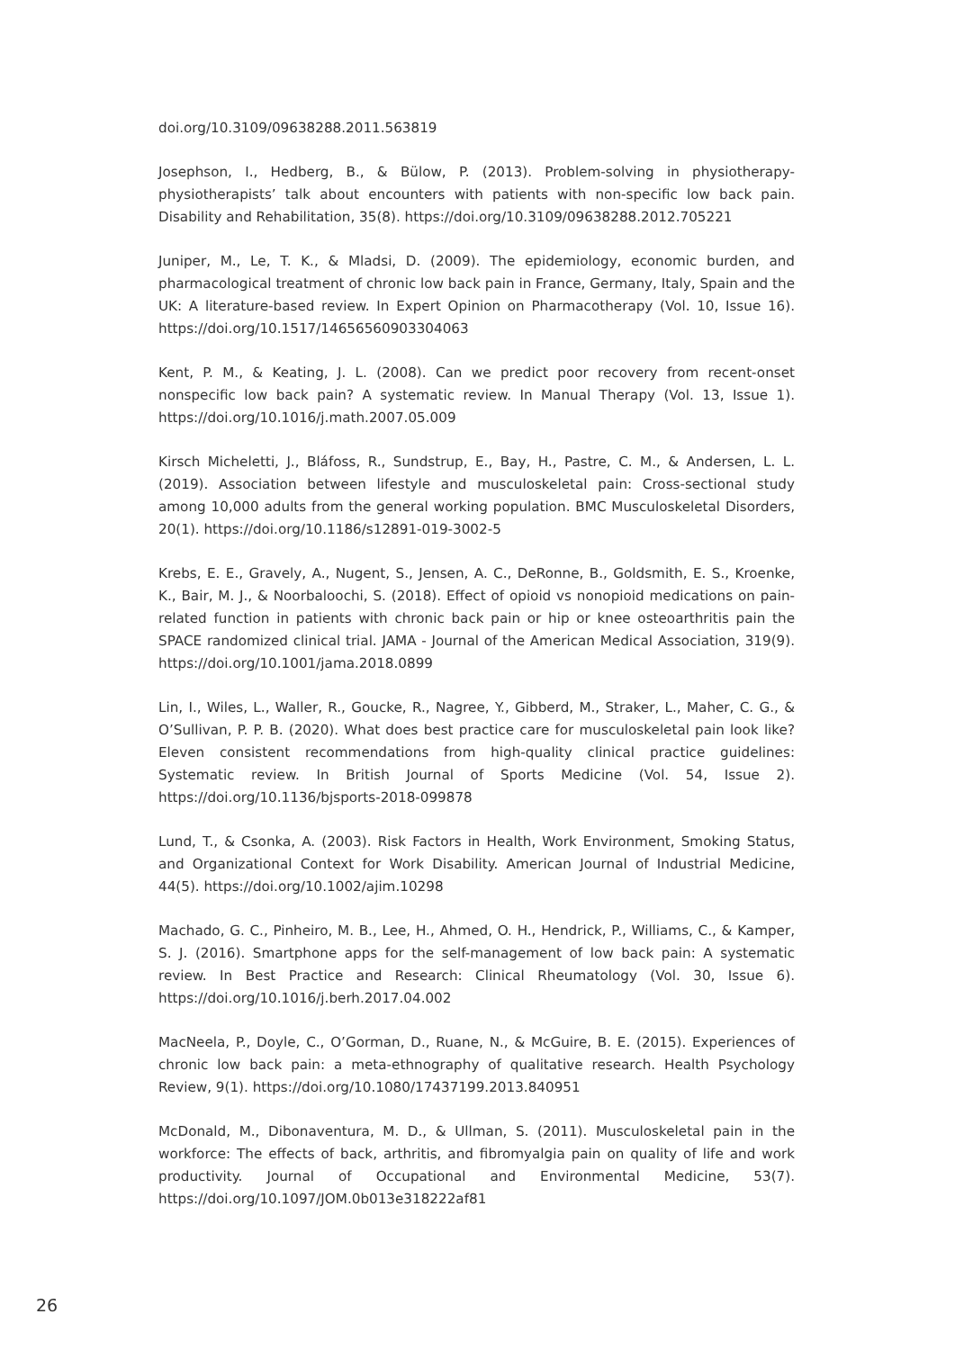doi.org/10.3109/09638288.2011.563819
Josephson, I., Hedberg, B., & Bülow, P. (2013). Problem-solving in physiotherapy-physiotherapists’ talk about encounters with patients with non-specific low back pain. Disability and Rehabilitation, 35(8). https://doi.org/10.3109/09638288.2012.705221
Juniper, M., Le, T. K., & Mladsi, D. (2009). The epidemiology, economic burden, and pharmacological treatment of chronic low back pain in France, Germany, Italy, Spain and the UK: A literature-based review. In Expert Opinion on Pharmacotherapy (Vol. 10, Issue 16). https://doi.org/10.1517/14656560903304063
Kent, P. M., & Keating, J. L. (2008). Can we predict poor recovery from recent-onset nonspecific low back pain? A systematic review. In Manual Therapy (Vol. 13, Issue 1). https://doi.org/10.1016/j.math.2007.05.009
Kirsch Micheletti, J., Bláfoss, R., Sundstrup, E., Bay, H., Pastre, C. M., & Andersen, L. L. (2019). Association between lifestyle and musculoskeletal pain: Cross-sectional study among 10,000 adults from the general working population. BMC Musculoskeletal Disorders, 20(1). https://doi.org/10.1186/s12891-019-3002-5
Krebs, E. E., Gravely, A., Nugent, S., Jensen, A. C., DeRonne, B., Goldsmith, E. S., Kroenke, K., Bair, M. J., & Noorbaloochi, S. (2018). Effect of opioid vs nonopioid medications on pain-related function in patients with chronic back pain or hip or knee osteoarthritis pain the SPACE randomized clinical trial. JAMA - Journal of the American Medical Association, 319(9). https://doi.org/10.1001/jama.2018.0899
Lin, I., Wiles, L., Waller, R., Goucke, R., Nagree, Y., Gibberd, M., Straker, L., Maher, C. G., & O’Sullivan, P. P. B. (2020). What does best practice care for musculoskeletal pain look like? Eleven consistent recommendations from high-quality clinical practice guidelines: Systematic review. In British Journal of Sports Medicine (Vol. 54, Issue 2). https://doi.org/10.1136/bjsports-2018-099878
Lund, T., & Csonka, A. (2003). Risk Factors in Health, Work Environment, Smoking Status, and Organizational Context for Work Disability. American Journal of Industrial Medicine, 44(5). https://doi.org/10.1002/ajim.10298
Machado, G. C., Pinheiro, M. B., Lee, H., Ahmed, O. H., Hendrick, P., Williams, C., & Kamper, S. J. (2016). Smartphone apps for the self-management of low back pain: A systematic review. In Best Practice and Research: Clinical Rheumatology (Vol. 30, Issue 6). https://doi.org/10.1016/j.berh.2017.04.002
MacNeela, P., Doyle, C., O’Gorman, D., Ruane, N., & McGuire, B. E. (2015). Experiences of chronic low back pain: a meta-ethnography of qualitative research. Health Psychology Review, 9(1). https://doi.org/10.1080/17437199.2013.840951
McDonald, M., Dibonaventura, M. D., & Ullman, S. (2011). Musculoskeletal pain in the workforce: The effects of back, arthritis, and fibromyalgia pain on quality of life and work productivity. Journal of Occupational and Environmental Medicine, 53(7). https://doi.org/10.1097/JOM.0b013e318222af81
26